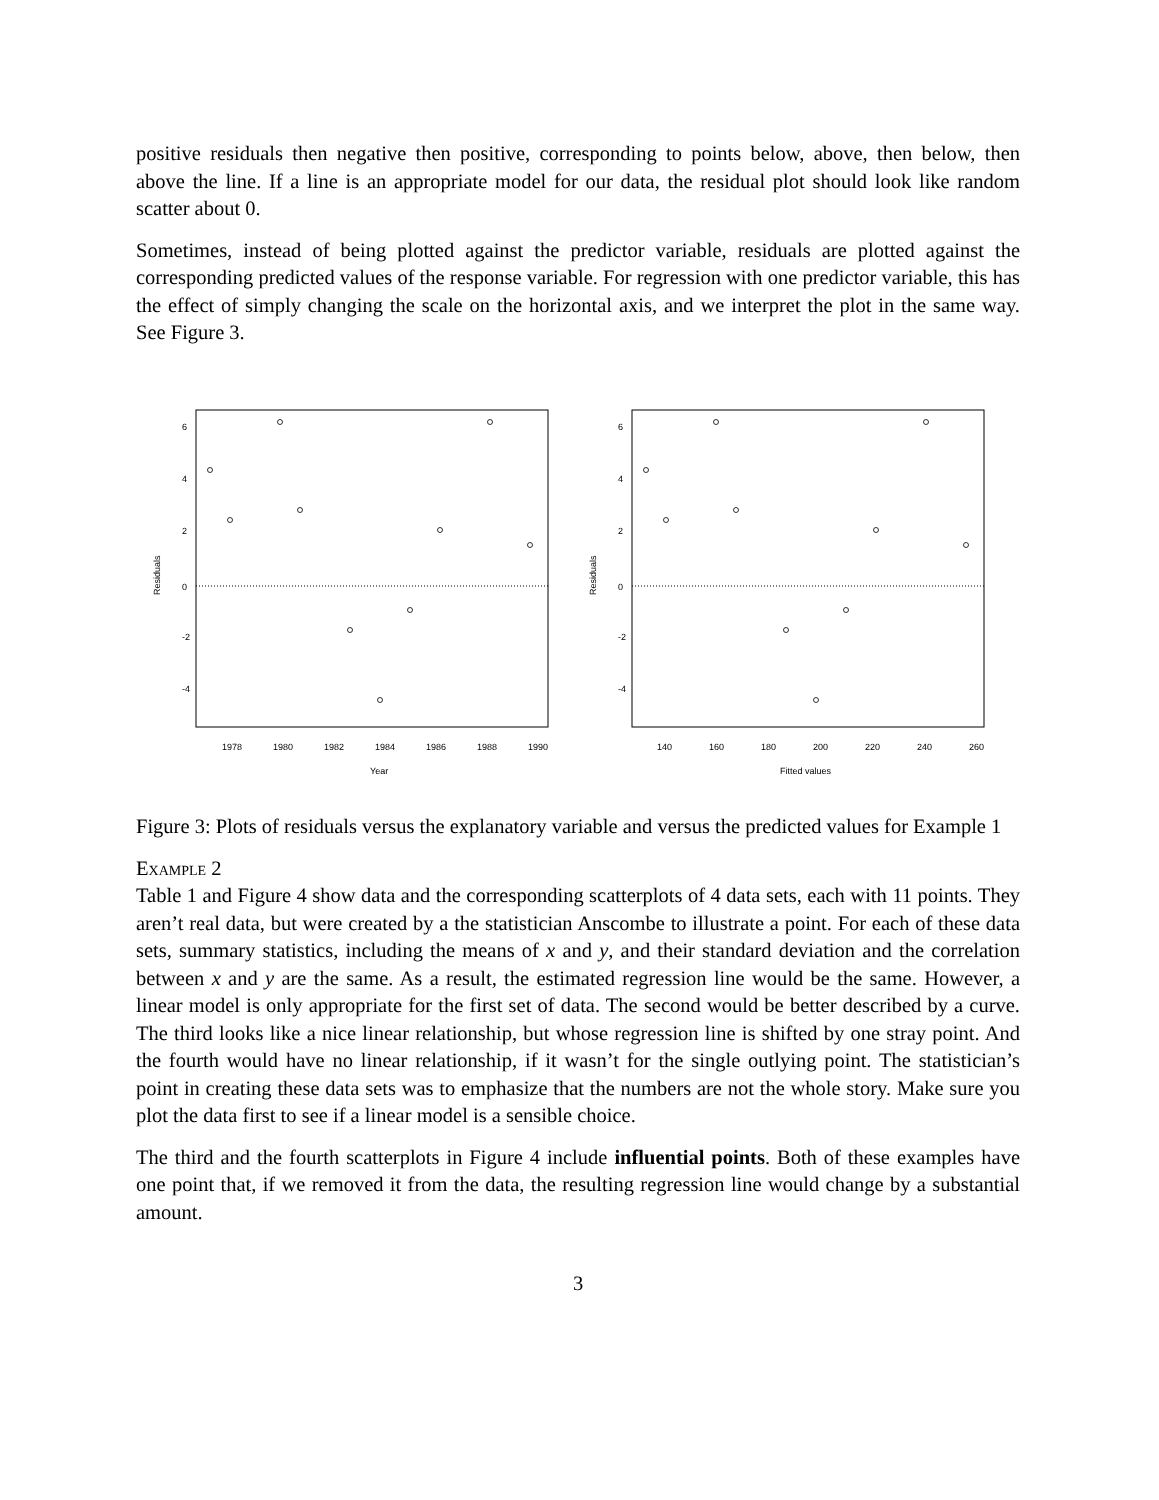positive residuals then negative then positive, corresponding to points below, above, then below, then above the line. If a line is an appropriate model for our data, the residual plot should look like random scatter about 0.
Sometimes, instead of being plotted against the predictor variable, residuals are plotted against the corresponding predicted values of the response variable. For regression with one predictor variable, this has the effect of simply changing the scale on the horizontal axis, and we interpret the plot in the same way. See Figure 3.
Residuals
Year
1978
1980
1982
1984
1986
1988
1990
6
4
2
0
-2
-4
Residuals
Fitted values
140
160
180
200
220
240
260
6
4
2
0
-2
-4
Figure 3: Plots of residuals versus the explanatory variable and versus the predicted values for Example 1
Example 2
Table 1 and Figure 4 show data and the corresponding scatterplots of 4 data sets, each with 11 points. They aren’t real data, but were created by a the statistician Anscombe to illustrate a point. For each of these data sets, summary statistics, including the means of x and y, and their standard deviation and the correlation between x and y are the same. As a result, the estimated regression line would be the same. However, a linear model is only appropriate for the first set of data. The second would be better described by a curve. The third looks like a nice linear relationship, but whose regression line is shifted by one stray point. And the fourth would have no linear relationship, if it wasn’t for the single outlying point. The statistician’s point in creating these data sets was to emphasize that the numbers are not the whole story. Make sure you plot the data first to see if a linear model is a sensible choice.
The third and the fourth scatterplots in Figure 4 include influential points. Both of these examples have one point that, if we removed it from the data, the resulting regression line would change by a substantial amount.
3